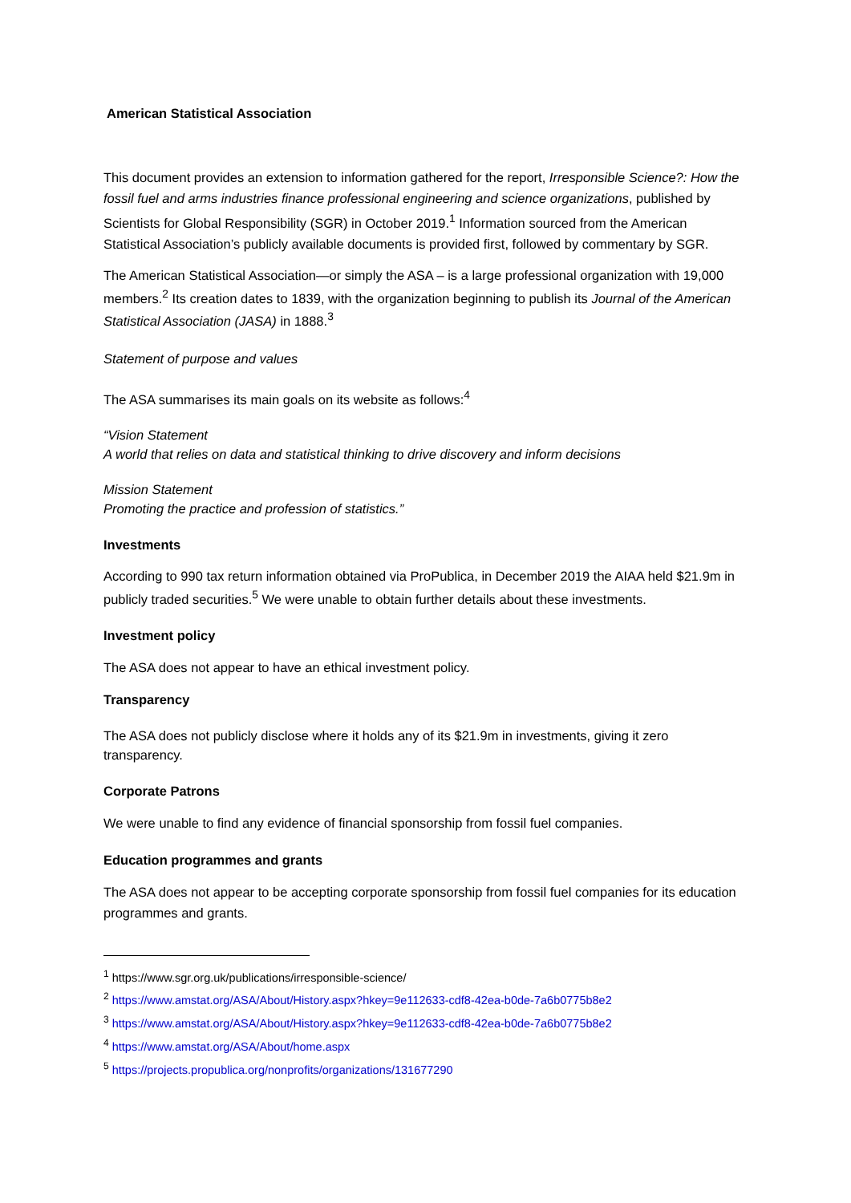American Statistical Association
This document provides an extension to information gathered for the report, Irresponsible Science?: How the fossil fuel and arms industries finance professional engineering and science organizations, published by Scientists for Global Responsibility (SGR) in October 2019.<sup>1</sup> Information sourced from the American Statistical Association’s publicly available documents is provided first, followed by commentary by SGR.
The American Statistical Association—or simply the ASA – is a large professional organization with 19,000 members.<sup>2</sup> Its creation dates to 1839, with the organization beginning to publish its Journal of the American Statistical Association (JASA) in 1888.<sup>3</sup>
Statement of purpose and values
The ASA summarises its main goals on its website as follows:<sup>4</sup>
“Vision Statement
A world that relies on data and statistical thinking to drive discovery and inform decisions
Mission Statement
Promoting the practice and profession of statistics.”
Investments
According to 990 tax return information obtained via ProPublica, in December 2019 the AIAA held $21.9m in publicly traded securities.<sup>5</sup> We were unable to obtain further details about these investments.
Investment policy
The ASA does not appear to have an ethical investment policy.
Transparency
The ASA does not publicly disclose where it holds any of its $21.9m in investments, giving it zero transparency.
Corporate Patrons
We were unable to find any evidence of financial sponsorship from fossil fuel companies.
Education programmes and grants
The ASA does not appear to be accepting corporate sponsorship from fossil fuel companies for its education programmes and grants.
<sup>1</sup> https://www.sgr.org.uk/publications/irresponsible-science/
<sup>2</sup> https://www.amstat.org/ASA/About/History.aspx?hkey=9e112633-cdf8-42ea-b0de-7a6b0775b8e2
<sup>3</sup> https://www.amstat.org/ASA/About/History.aspx?hkey=9e112633-cdf8-42ea-b0de-7a6b0775b8e2
<sup>4</sup> https://www.amstat.org/ASA/About/home.aspx
<sup>5</sup> https://projects.propublica.org/nonprofits/organizations/131677290